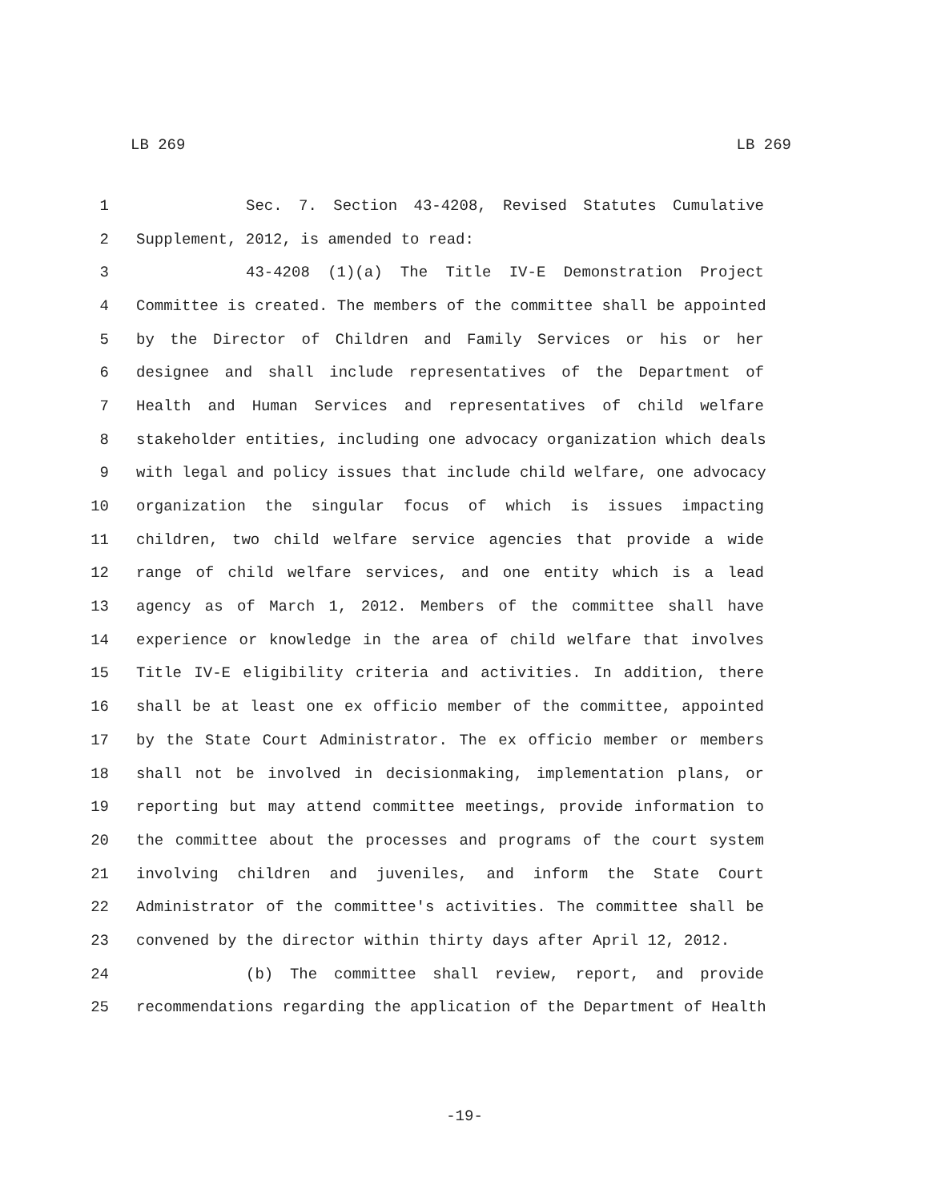LB 269 LB 269
1 Sec. 7. Section 43-4208, Revised Statutes Cumulative
2 Supplement, 2012, is amended to read:
3 43-4208 (1)(a) The Title IV-E Demonstration Project
4 Committee is created. The members of the committee shall be appointed
5 by the Director of Children and Family Services or his or her
6 designee and shall include representatives of the Department of
7 Health and Human Services and representatives of child welfare
8 stakeholder entities, including one advocacy organization which deals
9 with legal and policy issues that include child welfare, one advocacy
10 organization the singular focus of which is issues impacting
11 children, two child welfare service agencies that provide a wide
12 range of child welfare services, and one entity which is a lead
13 agency as of March 1, 2012. Members of the committee shall have
14 experience or knowledge in the area of child welfare that involves
15 Title IV-E eligibility criteria and activities. In addition, there
16 shall be at least one ex officio member of the committee, appointed
17 by the State Court Administrator. The ex officio member or members
18 shall not be involved in decisionmaking, implementation plans, or
19 reporting but may attend committee meetings, provide information to
20 the committee about the processes and programs of the court system
21 involving children and juveniles, and inform the State Court
22 Administrator of the committee's activities. The committee shall be
23 convened by the director within thirty days after April 12, 2012.
24 (b) The committee shall review, report, and provide
25 recommendations regarding the application of the Department of Health
-19-